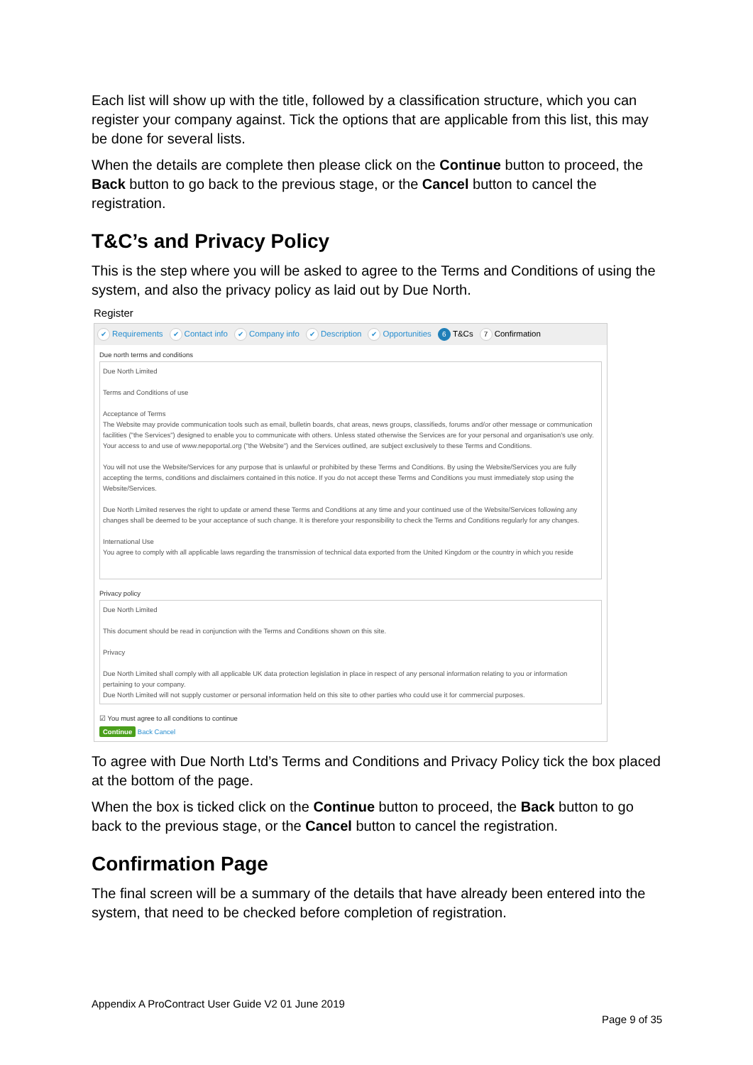Each list will show up with the title, followed by a classification structure, which you can register your company against. Tick the options that are applicable from this list, this may be done for several lists.
When the details are complete then please click on the Continue button to proceed, the Back button to go back to the previous stage, or the Cancel button to cancel the registration.
T&C’s and Privacy Policy
This is the step where you will be asked to agree to the Terms and Conditions of using the system, and also the privacy policy as laid out by Due North.
Register
✔ Requirements ✔ Contact info ✔ Company info ✔ Description ✔ Opportunities 6 T&Cs 7 Confirmation
Due north terms and conditions
Due North Limited
Terms and Conditions of use
Acceptance of Terms
The Website may provide communication tools such as email, bulletin boards, chat areas, news groups, classifieds, forums and/or other message or communication facilities ("the Services") designed to enable you to communicate with others. Unless stated otherwise the Services are for your personal and organisation’s use only. Your access to and use of www.nepoportal.org ("the Website") and the Services outlined, are subject exclusively to these Terms and Conditions.
You will not use the Website/Services for any purpose that is unlawful or prohibited by these Terms and Conditions. By using the Website/Services you are fully accepting the terms, conditions and disclaimers contained in this notice. If you do not accept these Terms and Conditions you must immediately stop using the Website/Services.
Due North Limited reserves the right to update or amend these Terms and Conditions at any time and your continued use of the Website/Services following any changes shall be deemed to be your acceptance of such change. It is therefore your responsibility to check the Terms and Conditions regularly for any changes.
International Use
You agree to comply with all applicable laws regarding the transmission of technical data exported from the United Kingdom or the country in which you reside
Privacy policy
Due North Limited
This document should be read in conjunction with the Terms and Conditions shown on this site.
Privacy
Due North Limited shall comply with all applicable UK data protection legislation in place in respect of any personal information relating to you or information pertaining to your company.
Due North Limited will not supply customer or personal information held on this site to other parties who could use it for commercial purposes.
☑ You must agree to all conditions to continue
Continue Back Cancel
To agree with Due North Ltd’s Terms and Conditions and Privacy Policy tick the box placed at the bottom of the page.
When the box is ticked click on the Continue button to proceed, the Back button to go back to the previous stage, or the Cancel button to cancel the registration.
Confirmation Page
The final screen will be a summary of the details that have already been entered into the system, that need to be checked before completion of registration.
Appendix A ProContract User Guide V2 01 June 2019
Page 9 of 35